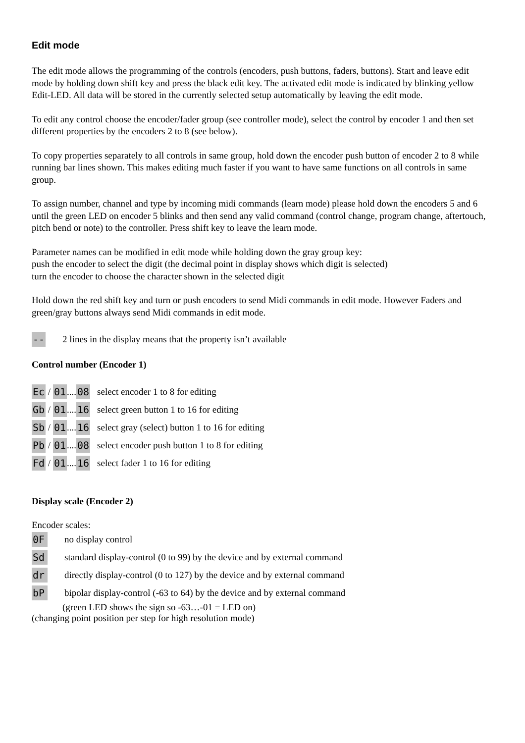Edit mode
The edit mode allows the programming of the controls (encoders, push buttons, faders, buttons). Start and leave edit mode by holding down shift key and press the black edit key. The activated edit mode is indicated by blinking yellow Edit-LED. All data will be stored in the currently selected setup automatically by leaving the edit mode.
To edit any control choose the encoder/fader group (see controller mode), select the control by encoder 1 and then set different properties by the encoders 2 to 8 (see below).
To copy properties separately to all controls in same group, hold down the encoder push button of encoder 2 to 8 while running bar lines shown. This makes editing much faster if you want to have same functions on all controls in same group.
To assign number, channel and type by incoming midi commands (learn mode) please hold down the encoders 5 and 6 until the green LED on encoder 5 blinks and then send any valid command (control change, program change, aftertouch, pitch bend or note) to the controller. Press shift key to leave the learn mode.
Parameter names can be modified in edit mode while holding down the gray group key:
push the encoder to select the digit (the decimal point in display shows which digit is selected)
turn the encoder to choose the character shown in the selected digit
Hold down the red shift key and turn or push encoders to send Midi commands in edit mode. However Faders and green/gray buttons always send Midi commands in edit mode.
-- 2 lines in the display means that the property isn’t available
Control number (Encoder 1)
Ec / 01.... 08 select encoder 1 to 8 for editing
Gb / 01.... 16 select green button 1 to 16 for editing
Sb / 01.... 16 select gray (select) button 1 to 16 for editing
Pb / 01.... 08 select encoder push button 1 to 8 for editing
Fd / 01.... 16 select fader 1 to 16 for editing
Display scale (Encoder 2)
Encoder scales:
0F no display control
Sd standard display-control (0 to 99) by the device and by external command
dr directly display-control (0 to 127) by the device and by external command
bP bipolar display-control (-63 to 64) by the device and by external command
(green LED shows the sign so -63…-01 = LED on)
(changing point position per step for high resolution mode)